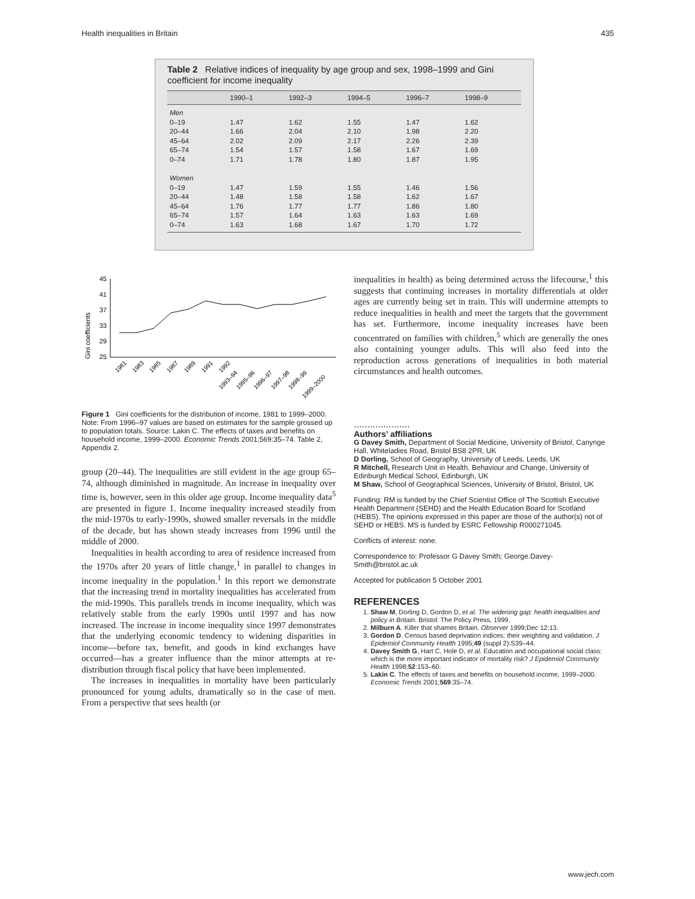Health inequalities in Britain 435
Table 2 Relative indices of inequality by age group and sex, 1998–1999 and Gini coefficient for income inequality
| | 1990–1 | 1992–3 | 1994–5 | 1996–7 | 1998–9 |
| --- | --- | --- | --- | --- | --- |
| Men | | | | | |
| 0–19 | 1.47 | 1.62 | 1.55 | 1.47 | 1.62 |
| 20–44 | 1.66 | 2.04 | 2.10 | 1.98 | 2.20 |
| 45–64 | 2.02 | 2.09 | 2.17 | 2.26 | 2.39 |
| 65–74 | 1.54 | 1.57 | 1.58 | 1.67 | 1.69 |
| 0–74 | 1.71 | 1.78 | 1.80 | 1.87 | 1.95 |
| Women | | | | | |
| 0–19 | 1.47 | 1.59 | 1.55 | 1.46 | 1.56 |
| 20–44 | 1.48 | 1.58 | 1.58 | 1.62 | 1.67 |
| 45–64 | 1.76 | 1.77 | 1.77 | 1.86 | 1.80 |
| 65–74 | 1.57 | 1.64 | 1.63 | 1.63 | 1.69 |
| 0–74 | 1.63 | 1.68 | 1.67 | 1.70 | 1.72 |
Gini coefficients
45
41
37
33
29
25
1981
1983
1985
1987
1989
1991
1992
1993–94
1995–96
1996–97
1997–98
1998–99
1999–2000
Figure 1 Gini coefficients for the distribution of income, 1981 to 1999–2000. Note: From 1996–97 values are based on estimates for the sample grossed up to population totals. Source: Lakin C. The effects of taxes and benefits on household income, 1999–2000. Economic Trends 2001;569:35–74. Table 2, Appendix 2.
group (20–44). The inequalities are still evident in the age group 65–74, although diminished in magnitude. An increase in inequality over time is, however, seen in this older age group. Income inequality data<sup>5</sup> are presented in figure 1. Income inequality increased steadily from the mid-1970s to early-1990s, showed smaller reversals in the middle of the decade, but has shown steady increases from 1996 until the middle of 2000.
Inequalities in health according to area of residence increased from the 1970s after 20 years of little change,<sup>1</sup> in parallel to changes in income inequality in the population.<sup>1</sup> In this report we demonstrate that the increasing trend in mortality inequalities has accelerated from the mid-1990s. This parallels trends in income inequality, which was relatively stable from the early 1990s until 1997 and has now increased. The increase in income inequality since 1997 demonstrates that the underlying economic tendency to widening disparities in income—before tax, benefit, and goods in kind exchanges have occurred—has a greater influence than the minor attempts at re-distribution through fiscal policy that have been implemented.
The increases in inequalities in mortality have been particularly pronounced for young adults, dramatically so in the case of men. From a perspective that sees health (or
inequalities in health) as being determined across the lifecourse,<sup>1</sup> this suggests that continuing increases in mortality differentials at older ages are currently being set in train. This will undermine attempts to reduce inequalities in health and meet the targets that the government has set. Furthermore, income inequality increases have been concentrated on families with children,<sup>5</sup> which are generally the ones also containing younger adults. This will also feed into the reproduction across generations of inequalities in both material circumstances and health outcomes.
.....................
Authors’ affiliations
G Davey Smith, Department of Social Medicine, University of Bristol, Canynge Hall, Whiteladies Road, Bristol BS8 2PR, UK
D Dorling, School of Geography, University of Leeds, Leeds, UK
R Mitchell, Research Unit in Health, Behaviour and Change, University of Edinburgh Medical School, Edinburgh, UK
M Shaw, School of Geographical Sciences, University of Bristol, Bristol, UK
Funding: RM is funded by the Chief Scientist Office of The Scottish Executive Health Department (SEHD) and the Health Education Board for Scotland (HEBS). The opinions expressed in this paper are those of the author(s) not of SEHD or HEBS. MS is funded by ESRC Fellowship R000271045.
Conflicts of interest: none.
Correspondence to: Professor G Davey Smith; George.Davey-Smith@bristol.ac.uk
Accepted for publication 5 October 2001
REFERENCES
1. Shaw M, Dorling D, Gordon D, et al. The widening gap: health inequalities and policy in Britain. Bristol: The Policy Press, 1999.
2. Milburn A. Killer that shames Britain. Observer 1999;Dec 12:13.
3. Gordon D. Census based deprivation indices: their weighting and validation. J Epidemiol Community Health 1995;49 (suppl 2):S39–44.
4. Davey Smith G, Hart C, Hole D, et al. Education and occupational social class: which is the more important indicator of mortality risk? J Epidemiol Community Health 1998;52:153–60.
5. Lakin C. The effects of taxes and benefits on household income, 1999–2000. Economic Trends 2001;569:35–74.
www.jech.com